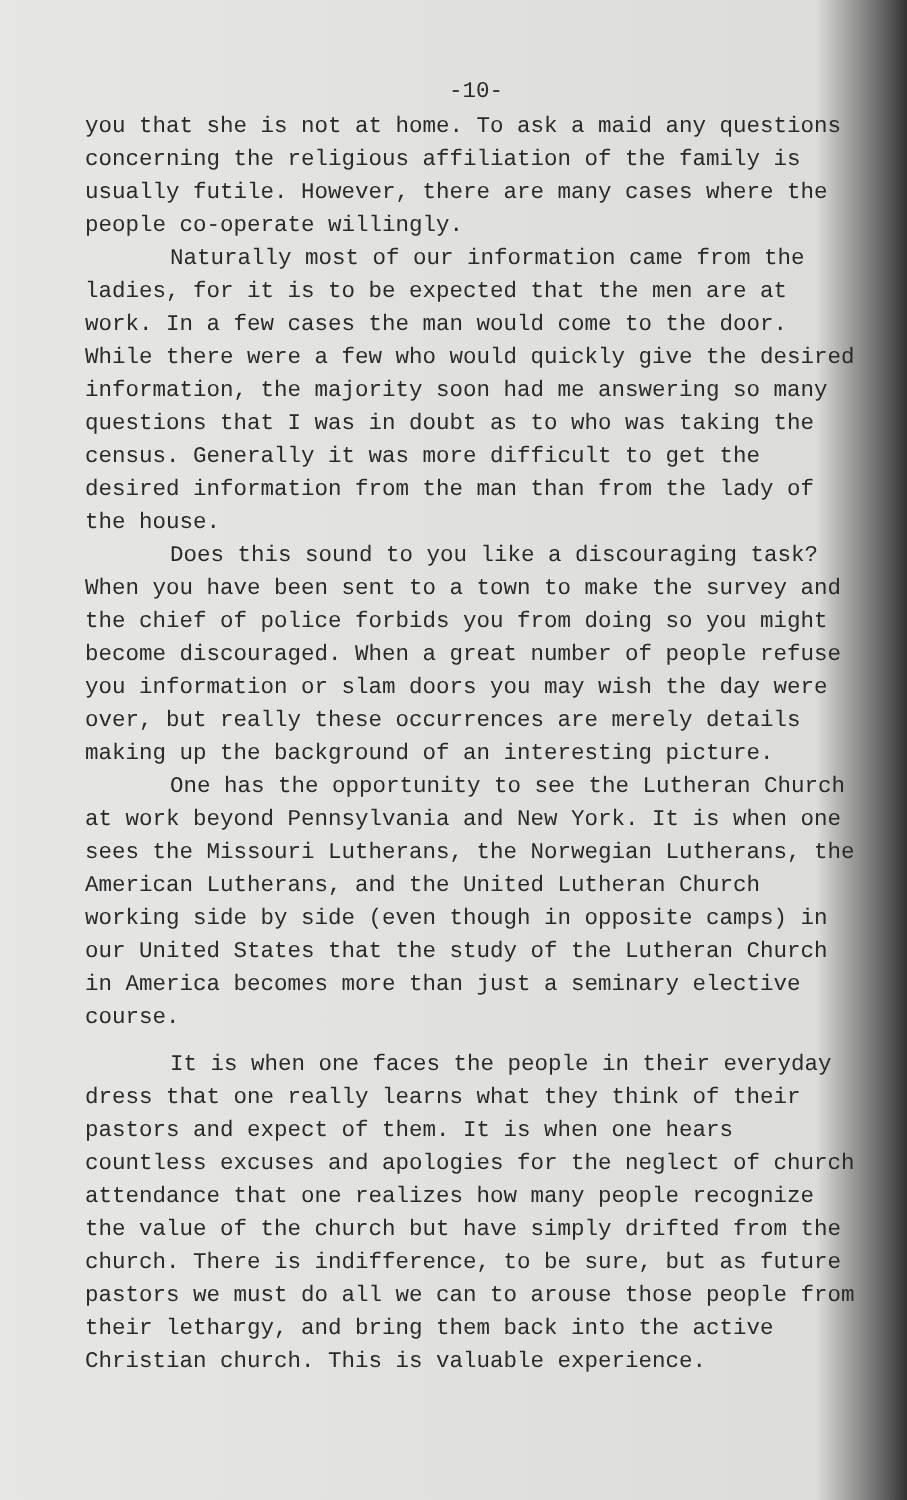-10-
you that she is not at home. To ask a maid any questions concerning the religious affiliation of the family is usually futile. However, there are many cases where the people co-operate willingly.
Naturally most of our information came from the ladies, for it is to be expected that the men are at work. In a few cases the man would come to the door. While there were a few who would quickly give the desired information, the majority soon had me answering so many questions that I was in doubt as to who was taking the census. Generally it was more difficult to get the desired information from the man than from the lady of the house.
Does this sound to you like a discouraging task? When you have been sent to a town to make the survey and the chief of police forbids you from doing so you might become discouraged. When a great number of people refuse you information or slam doors you may wish the day were over, but really these occurrences are merely details making up the background of an interesting picture.
One has the opportunity to see the Lutheran Church at work beyond Pennsylvania and New York. It is when one sees the Missouri Lutherans, the Norwegian Lutherans, the American Lutherans, and the United Lutheran Church working side by side (even though in opposite camps) in our United States that the study of the Lutheran Church in America becomes more than just a seminary elective course.
It is when one faces the people in their everyday dress that one really learns what they think of their pastors and expect of them. It is when one hears countless excuses and apologies for the neglect of church attendance that one realizes how many people recognize the value of the church but have simply drifted from the church. There is indifference, to be sure, but as future pastors we must do all we can to arouse those people from their lethargy, and bring them back into the active Christian church. This is valuable experience.